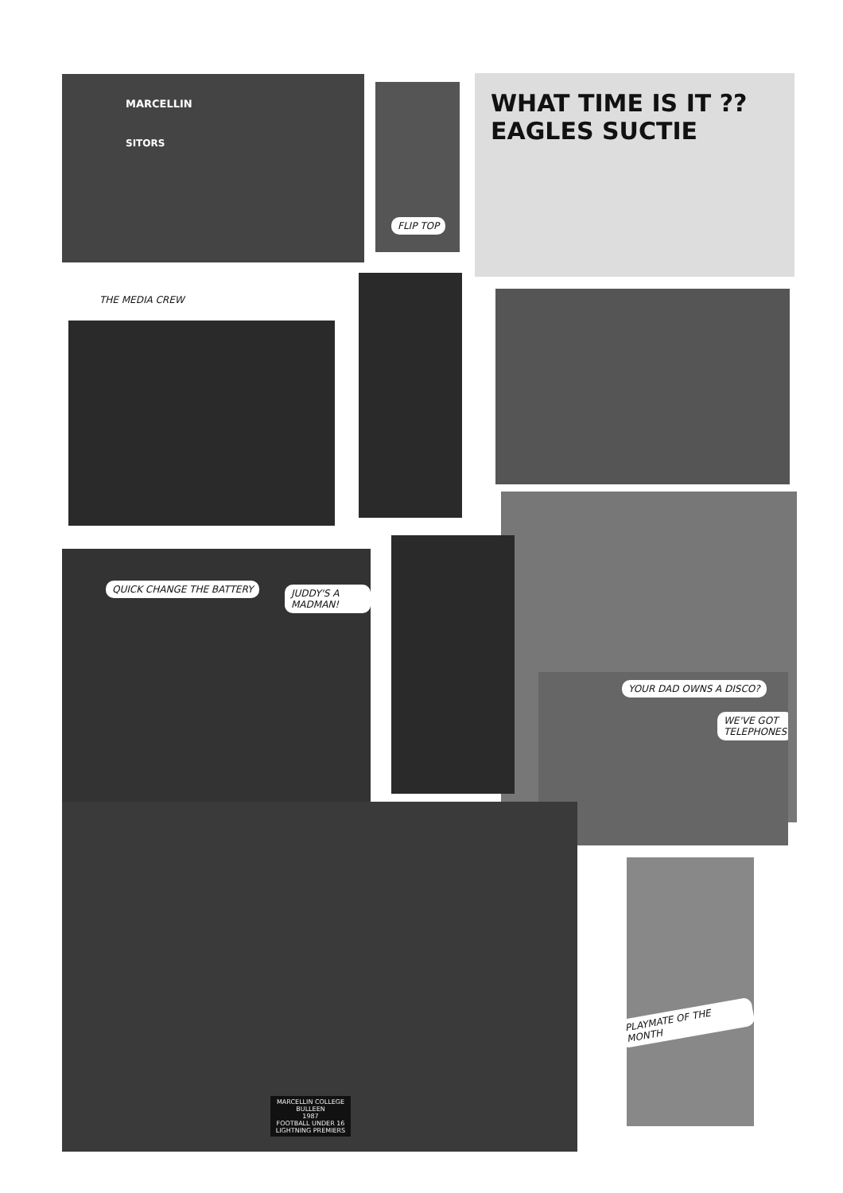MARCELLIN
SITORS
FLIP TOP
WHAT TIME IS IT ?? EAGLES SUCTIE
THE MEDIA CREW
QUICK CHANGE THE BATTERY JUDDY'S A MADMAN!
YOUR DAD OWNS A DISCO?
WE'VE GOT TELEPHONES
MARCELLIN COLLEGE
BULLEEN
1987
FOOTBALL UNDER 16
LIGHTNING PREMIERS
PLAYMATE OF THE MONTH